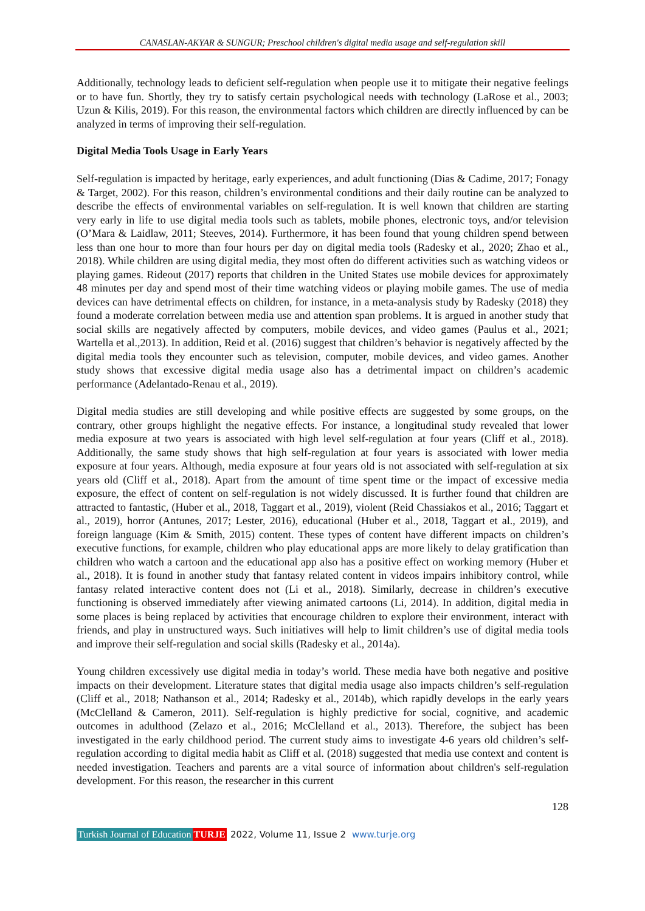CANASLAN-AKYAR & SUNGUR; Preschool children's digital media usage and self-regulation skill
Additionally, technology leads to deficient self-regulation when people use it to mitigate their negative feelings or to have fun. Shortly, they try to satisfy certain psychological needs with technology (LaRose et al., 2003; Uzun & Kilis, 2019). For this reason, the environmental factors which children are directly influenced by can be analyzed in terms of improving their self-regulation.
Digital Media Tools Usage in Early Years
Self-regulation is impacted by heritage, early experiences, and adult functioning (Dias & Cadime, 2017; Fonagy & Target, 2002). For this reason, children’s environmental conditions and their daily routine can be analyzed to describe the effects of environmental variables on self-regulation. It is well known that children are starting very early in life to use digital media tools such as tablets, mobile phones, electronic toys, and/or television (O’Mara & Laidlaw, 2011; Steeves, 2014). Furthermore, it has been found that young children spend between less than one hour to more than four hours per day on digital media tools (Radesky et al., 2020; Zhao et al., 2018). While children are using digital media, they most often do different activities such as watching videos or playing games. Rideout (2017) reports that children in the United States use mobile devices for approximately 48 minutes per day and spend most of their time watching videos or playing mobile games. The use of media devices can have detrimental effects on children, for instance, in a meta-analysis study by Radesky (2018) they found a moderate correlation between media use and attention span problems. It is argued in another study that social skills are negatively affected by computers, mobile devices, and video games (Paulus et al., 2021; Wartella et al.,2013). In addition, Reid et al. (2016) suggest that children’s behavior is negatively affected by the digital media tools they encounter such as television, computer, mobile devices, and video games. Another study shows that excessive digital media usage also has a detrimental impact on children’s academic performance (Adelantado-Renau et al., 2019).
Digital media studies are still developing and while positive effects are suggested by some groups, on the contrary, other groups highlight the negative effects. For instance, a longitudinal study revealed that lower media exposure at two years is associated with high level self-regulation at four years (Cliff et al., 2018). Additionally, the same study shows that high self-regulation at four years is associated with lower media exposure at four years. Although, media exposure at four years old is not associated with self-regulation at six years old (Cliff et al., 2018). Apart from the amount of time spent time or the impact of excessive media exposure, the effect of content on self-regulation is not widely discussed. It is further found that children are attracted to fantastic, (Huber et al., 2018, Taggart et al., 2019), violent (Reid Chassiakos et al., 2016; Taggart et al., 2019), horror (Antunes, 2017; Lester, 2016), educational (Huber et al., 2018, Taggart et al., 2019), and foreign language (Kim & Smith, 2015) content. These types of content have different impacts on children’s executive functions, for example, children who play educational apps are more likely to delay gratification than children who watch a cartoon and the educational app also has a positive effect on working memory (Huber et al., 2018). It is found in another study that fantasy related content in videos impairs inhibitory control, while fantasy related interactive content does not (Li et al., 2018). Similarly, decrease in children’s executive functioning is observed immediately after viewing animated cartoons (Li, 2014). In addition, digital media in some places is being replaced by activities that encourage children to explore their environment, interact with friends, and play in unstructured ways. Such initiatives will help to limit children’s use of digital media tools and improve their self-regulation and social skills (Radesky et al., 2014a).
Young children excessively use digital media in today’s world. These media have both negative and positive impacts on their development. Literature states that digital media usage also impacts children’s self-regulation (Cliff et al., 2018; Nathanson et al., 2014; Radesky et al., 2014b), which rapidly develops in the early years (McClelland & Cameron, 2011). Self-regulation is highly predictive for social, cognitive, and academic outcomes in adulthood (Zelazo et al., 2016; McClelland et al., 2013). Therefore, the subject has been investigated in the early childhood period. The current study aims to investigate 4-6 years old children’s self-regulation according to digital media habit as Cliff et al. (2018) suggested that media use context and content is needed investigation. Teachers and parents are a vital source of information about children's self-regulation development. For this reason, the researcher in this current
128
Turkish Journal of Education TURJE 2022, Volume 11, Issue 2 www.turje.org